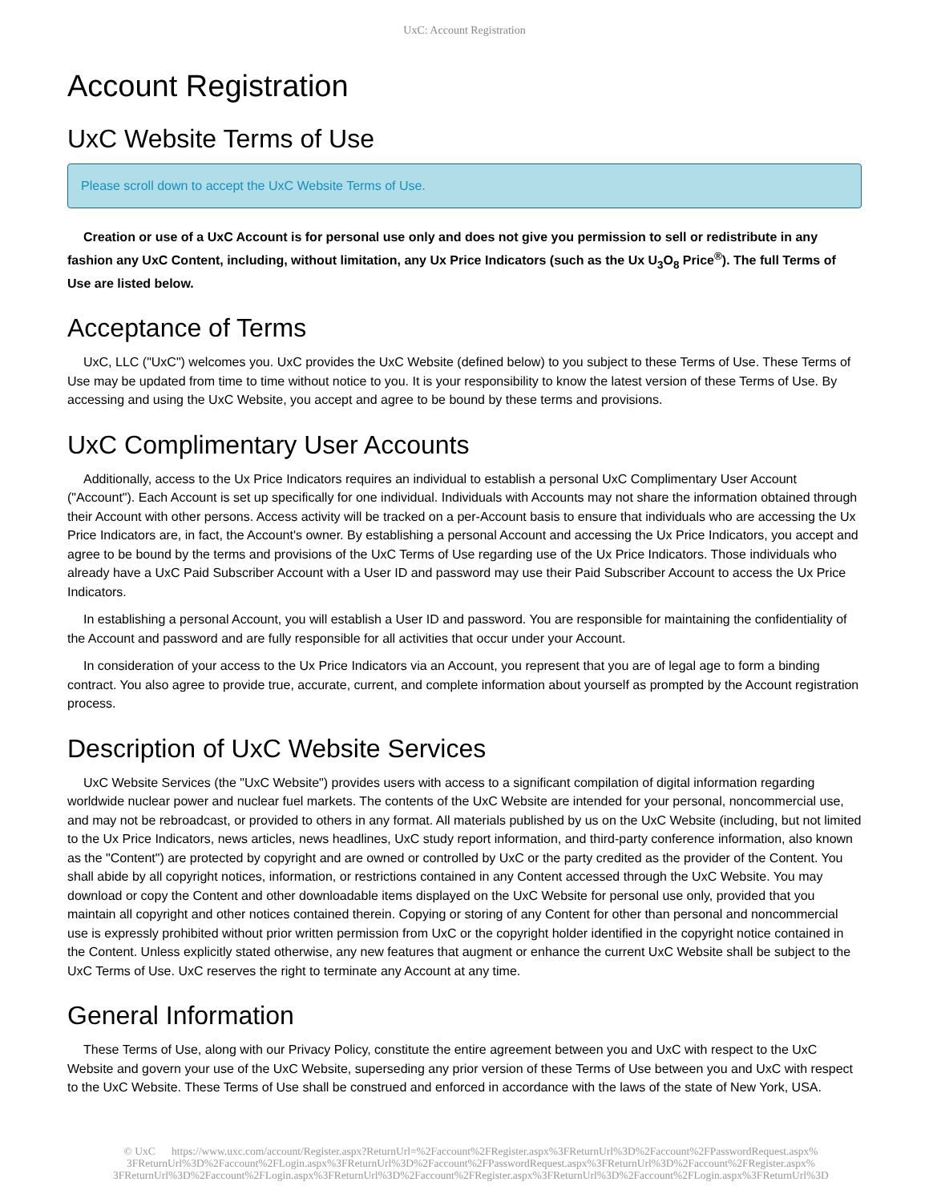UxC: Account Registration
Account Registration
UxC Website Terms of Use
Please scroll down to accept the UxC Website Terms of Use.
Creation or use of a UxC Account is for personal use only and does not give you permission to sell or redistribute in any fashion any UxC Content, including, without limitation, any Ux Price Indicators (such as the Ux U<sub>3</sub>O<sub>8</sub> Price<sup>®</sup>). The full Terms of Use are listed below.
Acceptance of Terms
UxC, LLC ("UxC") welcomes you. UxC provides the UxC Website (defined below) to you subject to these Terms of Use. These Terms of Use may be updated from time to time without notice to you. It is your responsibility to know the latest version of these Terms of Use. By accessing and using the UxC Website, you accept and agree to be bound by these terms and provisions.
UxC Complimentary User Accounts
Additionally, access to the Ux Price Indicators requires an individual to establish a personal UxC Complimentary User Account ("Account"). Each Account is set up specifically for one individual. Individuals with Accounts may not share the information obtained through their Account with other persons. Access activity will be tracked on a per-Account basis to ensure that individuals who are accessing the Ux Price Indicators are, in fact, the Account's owner. By establishing a personal Account and accessing the Ux Price Indicators, you accept and agree to be bound by the terms and provisions of the UxC Terms of Use regarding use of the Ux Price Indicators. Those individuals who already have a UxC Paid Subscriber Account with a User ID and password may use their Paid Subscriber Account to access the Ux Price Indicators.
In establishing a personal Account, you will establish a User ID and password. You are responsible for maintaining the confidentiality of the Account and password and are fully responsible for all activities that occur under your Account.
In consideration of your access to the Ux Price Indicators via an Account, you represent that you are of legal age to form a binding contract. You also agree to provide true, accurate, current, and complete information about yourself as prompted by the Account registration process.
Description of UxC Website Services
UxC Website Services (the "UxC Website") provides users with access to a significant compilation of digital information regarding worldwide nuclear power and nuclear fuel markets. The contents of the UxC Website are intended for your personal, noncommercial use, and may not be rebroadcast, or provided to others in any format. All materials published by us on the UxC Website (including, but not limited to the Ux Price Indicators, news articles, news headlines, UxC study report information, and third-party conference information, also known as the "Content") are protected by copyright and are owned or controlled by UxC or the party credited as the provider of the Content. You shall abide by all copyright notices, information, or restrictions contained in any Content accessed through the UxC Website. You may download or copy the Content and other downloadable items displayed on the UxC Website for personal use only, provided that you maintain all copyright and other notices contained therein. Copying or storing of any Content for other than personal and noncommercial use is expressly prohibited without prior written permission from UxC or the copyright holder identified in the copyright notice contained in the Content. Unless explicitly stated otherwise, any new features that augment or enhance the current UxC Website shall be subject to the UxC Terms of Use. UxC reserves the right to terminate any Account at any time.
General Information
These Terms of Use, along with our Privacy Policy, constitute the entire agreement between you and UxC with respect to the UxC Website and govern your use of the UxC Website, superseding any prior version of these Terms of Use between you and UxC with respect to the UxC Website. These Terms of Use shall be construed and enforced in accordance with the laws of the state of New York, USA.
© UxC https://www.uxc.com/account/Register.aspx?ReturnUrl=%2Faccount%2FRegister.aspx%3FReturnUrl%3D%2Faccount%2FPasswordRequest.aspx% 3FReturnUrl%3D%2Faccount%2FLogin.aspx%3FReturnUrl%3D%2Faccount%2FPasswordRequest.aspx%3FReturnUrl%3D%2Faccount%2FRegister.aspx% 3FReturnUrl%3D%2Faccount%2FLogin.aspx%3FReturnUrl%3D%2Faccount%2FRegister.aspx%3FReturnUrl%3D%2Faccount%2FLogin.aspx%3FReturnUrl%3D